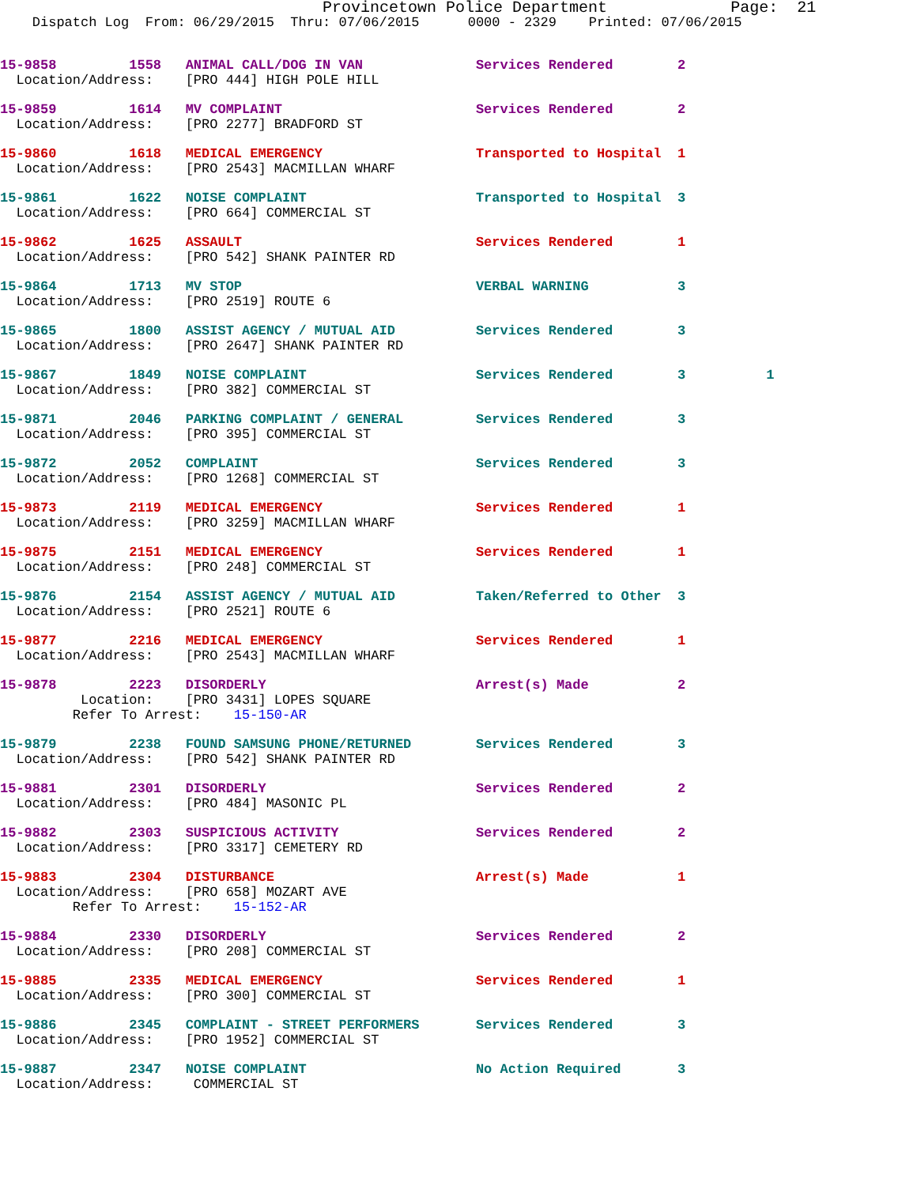Provincetown Police Department Page: 21
Dispatch Log From: 06/29/2015 Thru: 07/06/2015 0000 - 2329 Printed: 07/06/2015
15-9858 1558 ANIMAL CALL/DOG IN VAN Services Rendered 2
Location/Address: [PRO 444] HIGH POLE HILL
15-9859 1614 MV COMPLAINT Services Rendered 2
Location/Address: [PRO 2277] BRADFORD ST
15-9860 1618 MEDICAL EMERGENCY Transported to Hospital 1
Location/Address: [PRO 2543] MACMILLAN WHARF
15-9861 1622 NOISE COMPLAINT Transported to Hospital 3
Location/Address: [PRO 664] COMMERCIAL ST
15-9862 1625 ASSAULT Services Rendered 1
Location/Address: [PRO 542] SHANK PAINTER RD
15-9864 1713 MV STOP VERBAL WARNING 3
Location/Address: [PRO 2519] ROUTE 6
15-9865 1800 ASSIST AGENCY / MUTUAL AID Services Rendered 3
Location/Address: [PRO 2647] SHANK PAINTER RD
15-9867 1849 NOISE COMPLAINT Services Rendered 3 1
Location/Address: [PRO 382] COMMERCIAL ST
15-9871 2046 PARKING COMPLAINT / GENERAL Services Rendered 3
Location/Address: [PRO 395] COMMERCIAL ST
15-9872 2052 COMPLAINT Services Rendered 3
Location/Address: [PRO 1268] COMMERCIAL ST
15-9873 2119 MEDICAL EMERGENCY Services Rendered 1
Location/Address: [PRO 3259] MACMILLAN WHARF
15-9875 2151 MEDICAL EMERGENCY Services Rendered 1
Location/Address: [PRO 248] COMMERCIAL ST
15-9876 2154 ASSIST AGENCY / MUTUAL AID Taken/Referred to Other 3
Location/Address: [PRO 2521] ROUTE 6
15-9877 2216 MEDICAL EMERGENCY Services Rendered 1
Location/Address: [PRO 2543] MACMILLAN WHARF
15-9878 2223 DISORDERLY Arrest(s) Made 2
Location: [PRO 3431] LOPES SQUARE
Refer To Arrest: 15-150-AR
15-9879 2238 FOUND SAMSUNG PHONE/RETURNED Services Rendered 3
Location/Address: [PRO 542] SHANK PAINTER RD
15-9881 2301 DISORDERLY Services Rendered 2
Location/Address: [PRO 484] MASONIC PL
15-9882 2303 SUSPICIOUS ACTIVITY Services Rendered 2
Location/Address: [PRO 3317] CEMETERY RD
15-9883 2304 DISTURBANCE Arrest(s) Made 1
Location/Address: [PRO 658] MOZART AVE
Refer To Arrest: 15-152-AR
15-9884 2330 DISORDERLY Services Rendered 2
Location/Address: [PRO 208] COMMERCIAL ST
15-9885 2335 MEDICAL EMERGENCY Services Rendered 1
Location/Address: [PRO 300] COMMERCIAL ST
15-9886 2345 COMPLAINT - STREET PERFORMERS Services Rendered 3
Location/Address: [PRO 1952] COMMERCIAL ST
15-9887 2347 NOISE COMPLAINT No Action Required 3
Location/Address: COMMERCIAL ST